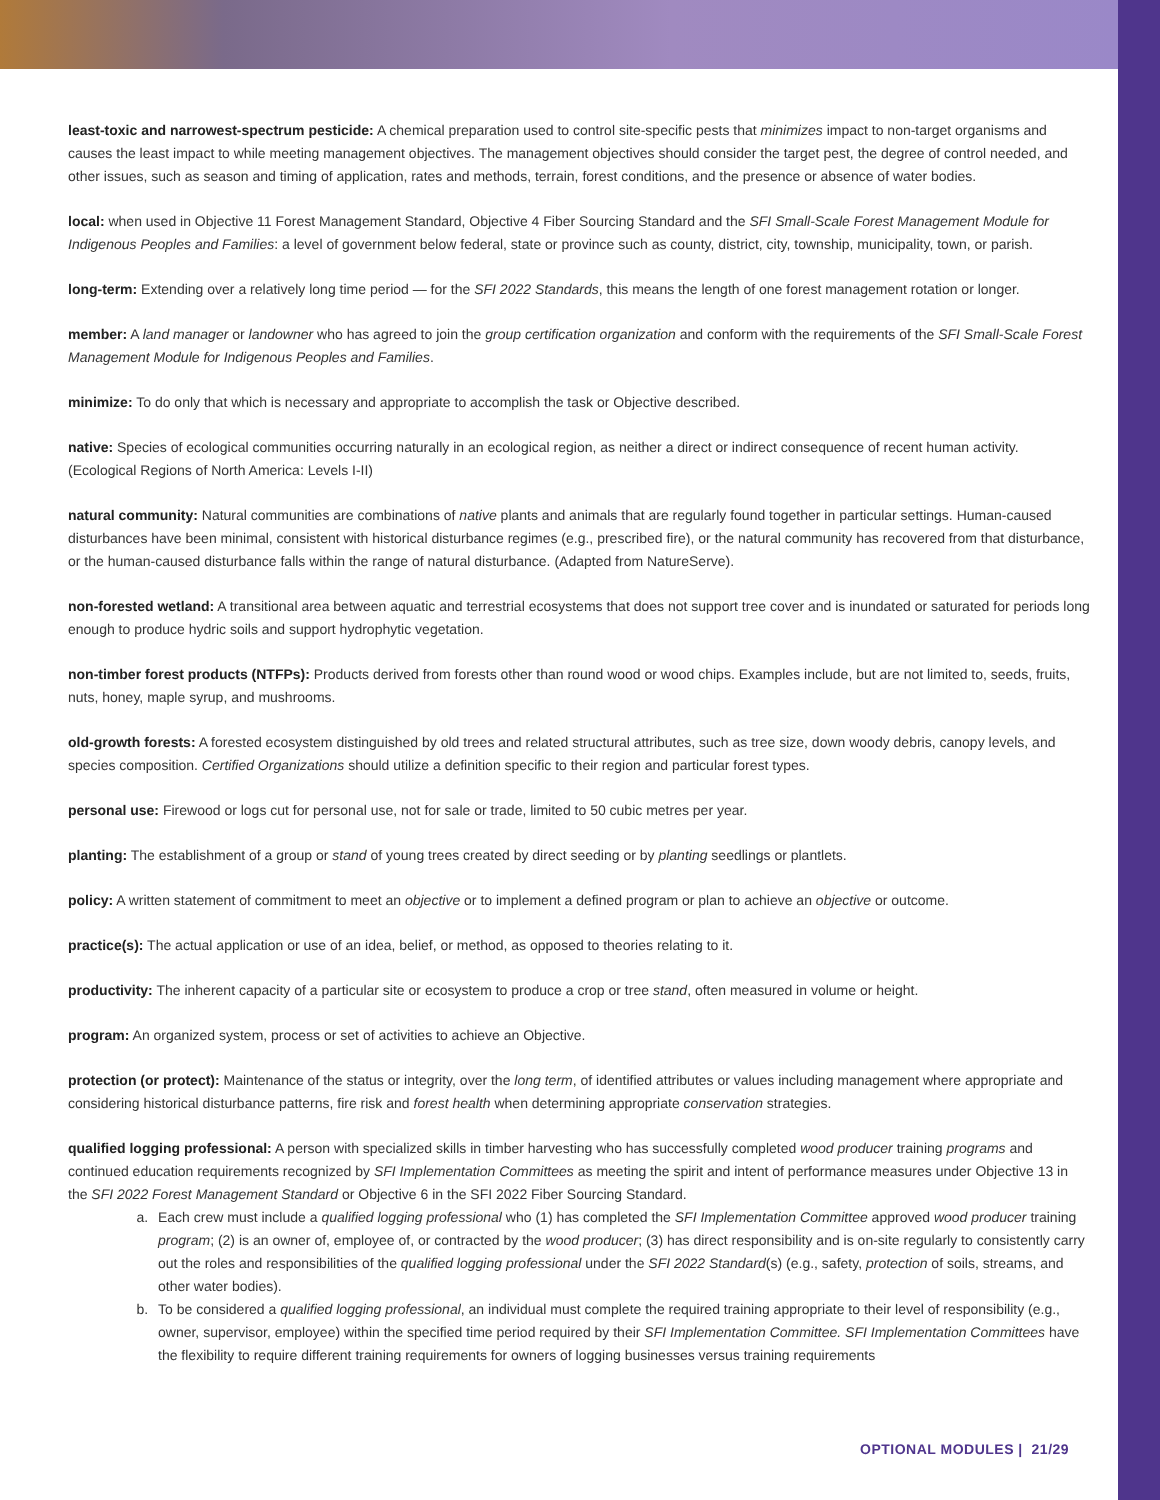least-toxic and narrowest-spectrum pesticide: A chemical preparation used to control site-specific pests that minimizes impact to non-target organisms and causes the least impact to while meeting management objectives. The management objectives should consider the target pest, the degree of control needed, and other issues, such as season and timing of application, rates and methods, terrain, forest conditions, and the presence or absence of water bodies.
local: when used in Objective 11 Forest Management Standard, Objective 4 Fiber Sourcing Standard and the SFI Small-Scale Forest Management Module for Indigenous Peoples and Families: a level of government below federal, state or province such as county, district, city, township, municipality, town, or parish.
long-term: Extending over a relatively long time period — for the SFI 2022 Standards, this means the length of one forest management rotation or longer.
member: A land manager or landowner who has agreed to join the group certification organization and conform with the requirements of the SFI Small-Scale Forest Management Module for Indigenous Peoples and Families.
minimize: To do only that which is necessary and appropriate to accomplish the task or Objective described.
native: Species of ecological communities occurring naturally in an ecological region, as neither a direct or indirect consequence of recent human activity. (Ecological Regions of North America: Levels I-II)
natural community: Natural communities are combinations of native plants and animals that are regularly found together in particular settings. Human-caused disturbances have been minimal, consistent with historical disturbance regimes (e.g., prescribed fire), or the natural community has recovered from that disturbance, or the human-caused disturbance falls within the range of natural disturbance. (Adapted from NatureServe).
non-forested wetland: A transitional area between aquatic and terrestrial ecosystems that does not support tree cover and is inundated or saturated for periods long enough to produce hydric soils and support hydrophytic vegetation.
non-timber forest products (NTFPs): Products derived from forests other than round wood or wood chips. Examples include, but are not limited to, seeds, fruits, nuts, honey, maple syrup, and mushrooms.
old-growth forests: A forested ecosystem distinguished by old trees and related structural attributes, such as tree size, down woody debris, canopy levels, and species composition. Certified Organizations should utilize a definition specific to their region and particular forest types.
personal use: Firewood or logs cut for personal use, not for sale or trade, limited to 50 cubic metres per year.
planting: The establishment of a group or stand of young trees created by direct seeding or by planting seedlings or plantlets.
policy: A written statement of commitment to meet an objective or to implement a defined program or plan to achieve an objective or outcome.
practice(s): The actual application or use of an idea, belief, or method, as opposed to theories relating to it.
productivity: The inherent capacity of a particular site or ecosystem to produce a crop or tree stand, often measured in volume or height.
program: An organized system, process or set of activities to achieve an Objective.
protection (or protect): Maintenance of the status or integrity, over the long term, of identified attributes or values including management where appropriate and considering historical disturbance patterns, fire risk and forest health when determining appropriate conservation strategies.
qualified logging professional: A person with specialized skills in timber harvesting who has successfully completed wood producer training programs and continued education requirements recognized by SFI Implementation Committees as meeting the spirit and intent of performance measures under Objective 13 in the SFI 2022 Forest Management Standard or Objective 6 in the SFI 2022 Fiber Sourcing Standard.
a. Each crew must include a qualified logging professional who (1) has completed the SFI Implementation Committee approved wood producer training program; (2) is an owner of, employee of, or contracted by the wood producer; (3) has direct responsibility and is on-site regularly to consistently carry out the roles and responsibilities of the qualified logging professional under the SFI 2022 Standard(s) (e.g., safety, protection of soils, streams, and other water bodies).
b. To be considered a qualified logging professional, an individual must complete the required training appropriate to their level of responsibility (e.g., owner, supervisor, employee) within the specified time period required by their SFI Implementation Committee. SFI Implementation Committees have the flexibility to require different training requirements for owners of logging businesses versus training requirements
OPTIONAL MODULES | 21/29